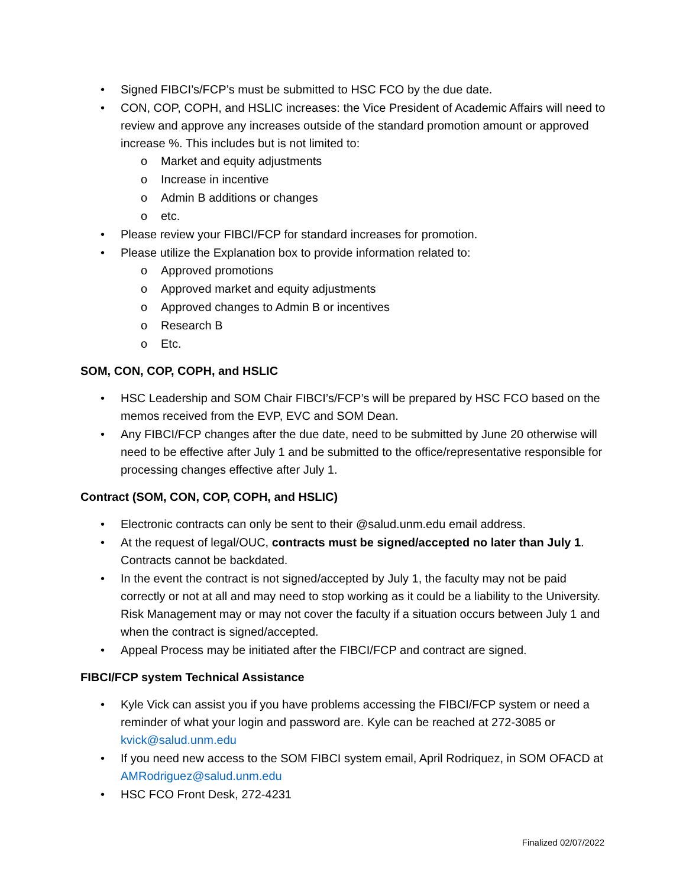• Signed FIBCI’s/FCP’s must be submitted to HSC FCO by the due date.
• CON, COP, COPH, and HSLIC increases: the Vice President of Academic Affairs will need to review and approve any increases outside of the standard promotion amount or approved increase %. This includes but is not limited to:
o Market and equity adjustments
o Increase in incentive
o Admin B additions or changes
o etc.
• Please review your FIBCI/FCP for standard increases for promotion.
• Please utilize the Explanation box to provide information related to:
o Approved promotions
o Approved market and equity adjustments
o Approved changes to Admin B or incentives
o Research B
o Etc.
SOM, CON, COP, COPH, and HSLIC
• HSC Leadership and SOM Chair FIBCI’s/FCP’s will be prepared by HSC FCO based on the memos received from the EVP, EVC and SOM Dean.
• Any FIBCI/FCP changes after the due date, need to be submitted by June 20 otherwise will need to be effective after July 1 and be submitted to the office/representative responsible for processing changes effective after July 1.
Contract (SOM, CON, COP, COPH, and HSLIC)
• Electronic contracts can only be sent to their @salud.unm.edu email address.
• At the request of legal/OUC, contracts must be signed/accepted no later than July 1. Contracts cannot be backdated.
• In the event the contract is not signed/accepted by July 1, the faculty may not be paid correctly or not at all and may need to stop working as it could be a liability to the University. Risk Management may or may not cover the faculty if a situation occurs between July 1 and when the contract is signed/accepted.
• Appeal Process may be initiated after the FIBCI/FCP and contract are signed.
FIBCI/FCP system Technical Assistance
• Kyle Vick can assist you if you have problems accessing the FIBCI/FCP system or need a reminder of what your login and password are. Kyle can be reached at 272-3085 or kvick@salud.unm.edu
• If you need new access to the SOM FIBCI system email, April Rodriquez, in SOM OFACD at AMRodriguez@salud.unm.edu
• HSC FCO Front Desk, 272-4231
Finalized 02/07/2022